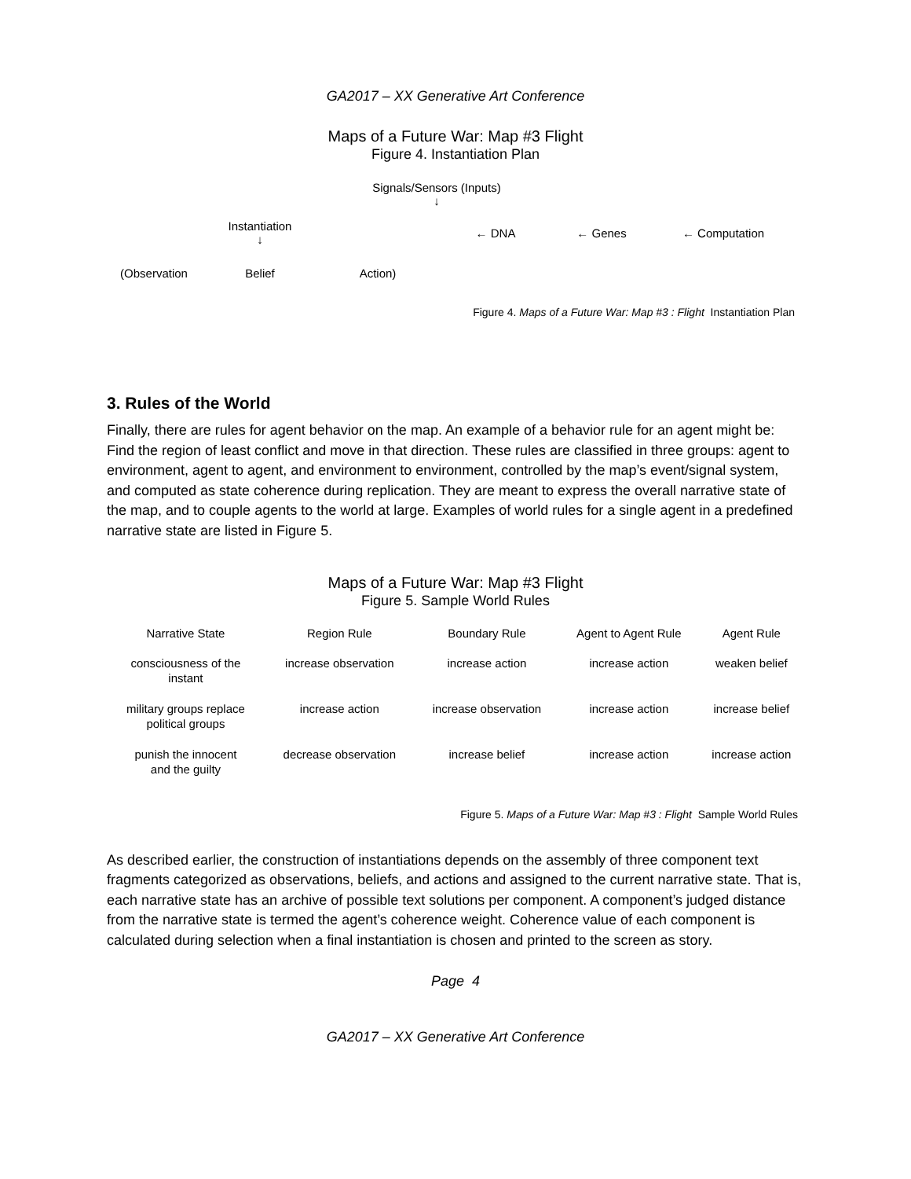GA2017 – XX Generative Art Conference
Maps of a Future War: Map #3 Flight
Figure 4. Instantiation Plan
| | | Signals/Sensors (Inputs) ↓ | | | |
| | Instantiation ↓ | | ← DNA | ← Genes | ← Computation |
| (Observation | Belief | Action) | | | |
Figure 4. Maps of a Future War: Map #3 : Flight Instantiation Plan
3. Rules of the World
Finally, there are rules for agent behavior on the map. An example of a behavior rule for an agent might be: Find the region of least conflict and move in that direction. These rules are classified in three groups: agent to environment, agent to agent, and environment to environment, controlled by the map’s event/signal system, and computed as state coherence during replication. They are meant to express the overall narrative state of the map, and to couple agents to the world at large. Examples of world rules for a single agent in a predefined narrative state are listed in Figure 5.
Maps of a Future War: Map #3 Flight
Figure 5. Sample World Rules
| Narrative State | Region Rule | Boundary Rule | Agent to Agent Rule | Agent Rule |
| --- | --- | --- | --- | --- |
| consciousness of the instant | increase observation | increase action | increase action | weaken belief |
| military groups replace political groups | increase action | increase observation | increase action | increase belief |
| punish the innocent and the guilty | decrease observation | increase belief | increase action | increase action |
Figure 5. Maps of a Future War: Map #3 : Flight Sample World Rules
As described earlier, the construction of instantiations depends on the assembly of three component text fragments categorized as observations, beliefs, and actions and assigned to the current narrative state. That is, each narrative state has an archive of possible text solutions per component. A component’s judged distance from the narrative state is termed the agent’s coherence weight. Coherence value of each component is calculated during selection when a final instantiation is chosen and printed to the screen as story.
Page 4
GA2017 – XX Generative Art Conference